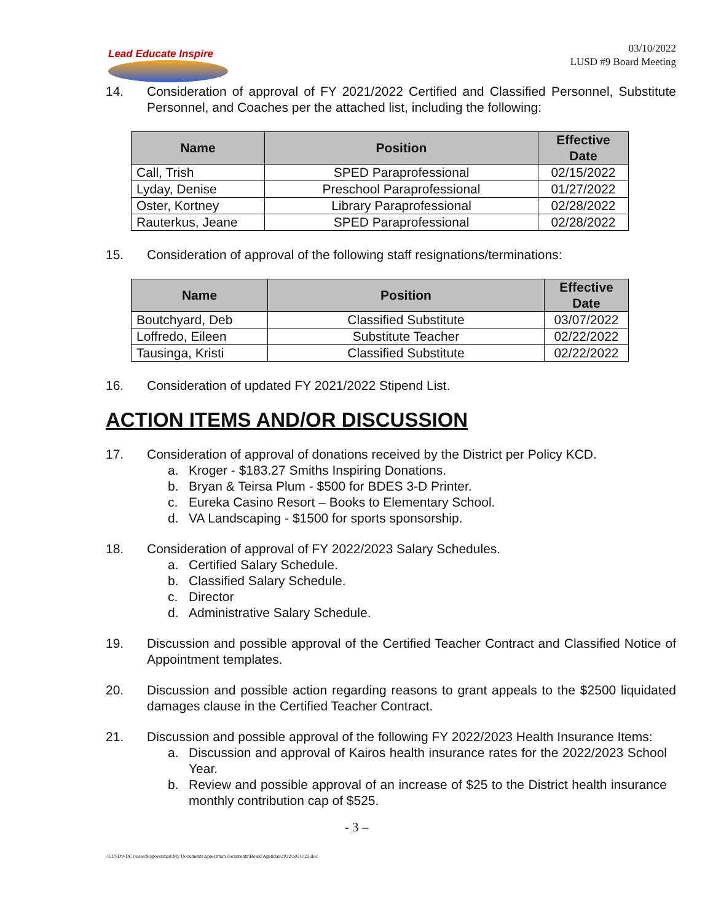Lead Educate Inspire
03/10/2022
LUSD #9 Board Meeting
14. Consideration of approval of FY 2021/2022 Certified and Classified Personnel, Substitute Personnel, and Coaches per the attached list, including the following:
| Name | Position | Effective Date |
| --- | --- | --- |
| Call, Trish | SPED Paraprofessional | 02/15/2022 |
| Lyday, Denise | Preschool Paraprofessional | 01/27/2022 |
| Oster, Kortney | Library Paraprofessional | 02/28/2022 |
| Rauterkus, Jeane | SPED Paraprofessional | 02/28/2022 |
15. Consideration of approval of the following staff resignations/terminations:
| Name | Position | Effective Date |
| --- | --- | --- |
| Boutchyard, Deb | Classified Substitute | 03/07/2022 |
| Loffredo, Eileen | Substitute Teacher | 02/22/2022 |
| Tausinga, Kristi | Classified Substitute | 02/22/2022 |
16. Consideration of updated FY 2021/2022 Stipend List.
ACTION ITEMS AND/OR DISCUSSION
17. Consideration of approval of donations received by the District per Policy KCD.
a. Kroger - $183.27 Smiths Inspiring Donations.
b. Bryan & Teirsa Plum - $500 for BDES 3-D Printer.
c. Eureka Casino Resort – Books to Elementary School.
d. VA Landscaping - $1500 for sports sponsorship.
18. Consideration of approval of FY 2022/2023 Salary Schedules.
a. Certified Salary Schedule.
b. Classified Salary Schedule.
c. Director
d. Administrative Salary Schedule.
19. Discussion and possible approval of the Certified Teacher Contract and Classified Notice of Appointment templates.
20. Discussion and possible action regarding reasons to grant appeals to the $2500 liquidated damages clause in the Certified Teacher Contract.
21. Discussion and possible approval of the following FY 2022/2023 Health Insurance Items:
a. Discussion and approval of Kairos health insurance rates for the 2022/2023 School Year.
b. Review and possible approval of an increase of $25 to the District health insurance monthly contribution cap of $525.
- 3 –
\\LUSD9-DC1\users$\sgoessman\My Documents\sgoessman documents\Board Agendas\2022\a031022.doc